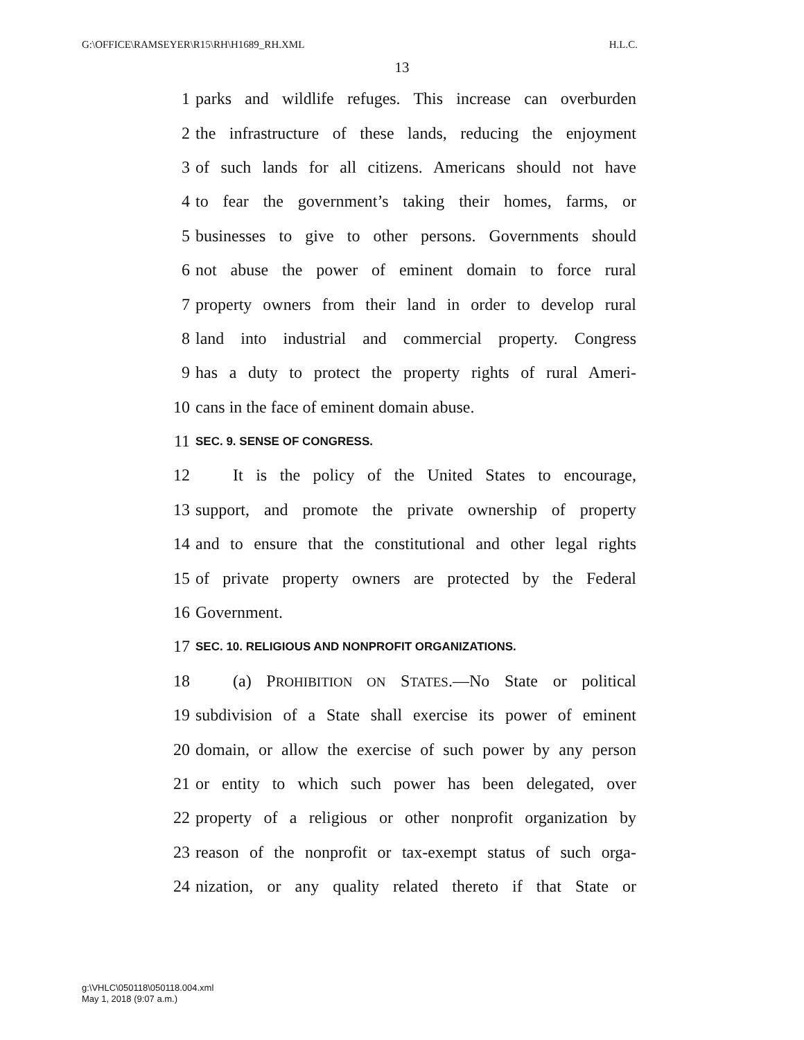G:\OFFICE\RAMSEYER\R15\RH\H1689_RH.XML H.L.C.
13
1 parks and wildlife refuges. This increase can overburden
2 the infrastructure of these lands, reducing the enjoyment
3 of such lands for all citizens. Americans should not have
4 to fear the government’s taking their homes, farms, or
5 businesses to give to other persons. Governments should
6 not abuse the power of eminent domain to force rural
7 property owners from their land in order to develop rural
8 land into industrial and commercial property. Congress
9 has a duty to protect the property rights of rural Ameri-
10 cans in the face of eminent domain abuse.
11 SEC. 9. SENSE OF CONGRESS.
12 It is the policy of the United States to encourage,
13 support, and promote the private ownership of property
14 and to ensure that the constitutional and other legal rights
15 of private property owners are protected by the Federal
16 Government.
17 SEC. 10. RELIGIOUS AND NONPROFIT ORGANIZATIONS.
18 (a) PROHIBITION ON STATES.—No State or political
19 subdivision of a State shall exercise its power of eminent
20 domain, or allow the exercise of such power by any person
21 or entity to which such power has been delegated, over
22 property of a religious or other nonprofit organization by
23 reason of the nonprofit or tax-exempt status of such orga-
24 nization, or any quality related thereto if that State or
g:\VHLC\050118\050118.004.xml
May 1, 2018 (9:07 a.m.)